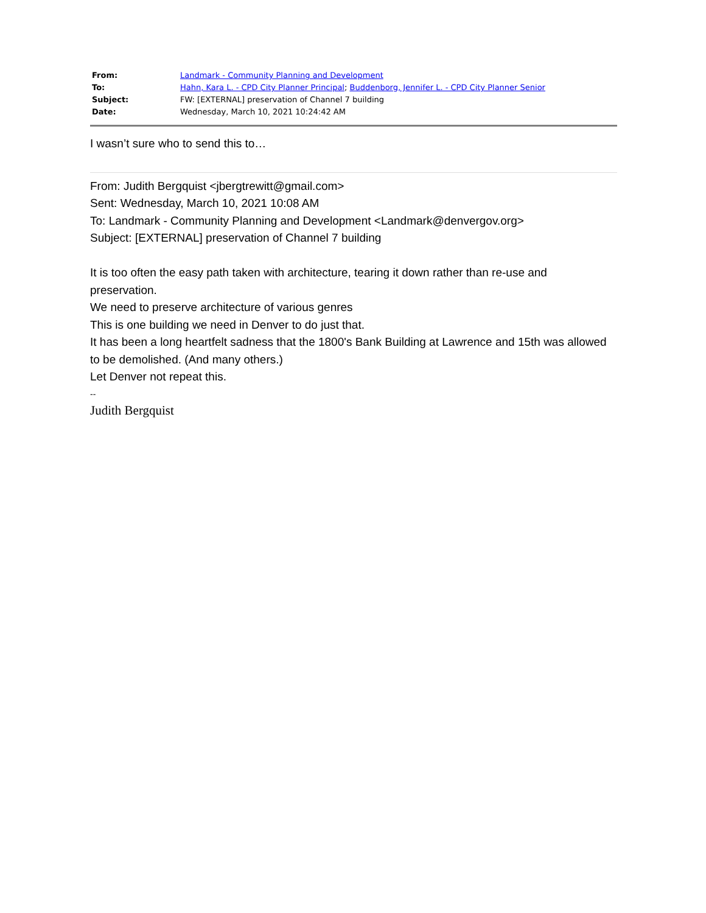| From: | Landmark - Community Planning and Development |
| To: | Hahn, Kara L. - CPD City Planner Principal ; Buddenborg, Jennifer L. - CPD City Planner Senior |
| Subject: | FW: [EXTERNAL] preservation of Channel 7 building |
| Date: | Wednesday, March 10, 2021 10:24:42 AM |
I wasn’t sure who to send this to…
From: Judith Bergquist <jbergtrewitt@gmail.com>
Sent: Wednesday, March 10, 2021 10:08 AM
To: Landmark - Community Planning and Development <Landmark@denvergov.org>
Subject: [EXTERNAL] preservation of Channel 7 building
It is too often the easy path taken with architecture, tearing it down rather than re-use and preservation.
We need to preserve architecture of various genres
This is one building we need in Denver to do just that.
It has been a long heartfelt sadness that the 1800's Bank Building at Lawrence and 15th was allowed to be demolished. (And many others.)
Let Denver not repeat this.
--
Judith Bergquist